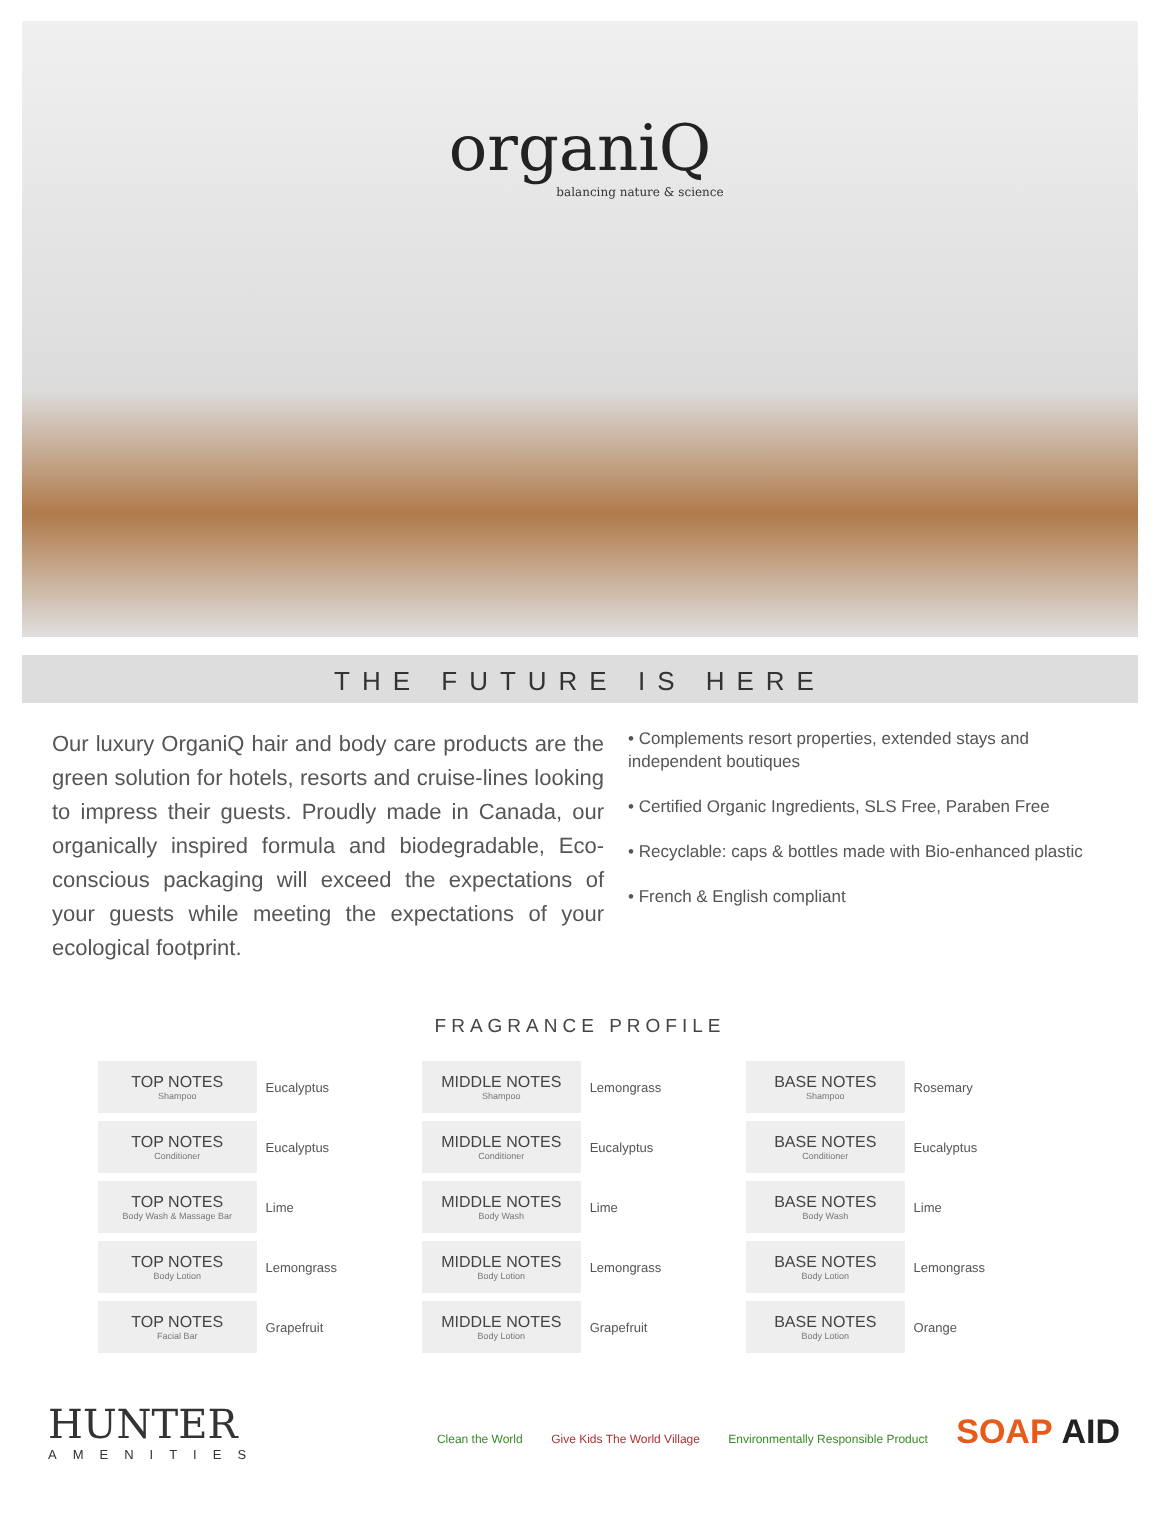organiQ
balancing nature & science
THE FUTURE IS HERE
Our luxury OrganiQ hair and body care products are the green solution for hotels, resorts and cruise-lines looking to impress their guests. Proudly made in Canada, our organically inspired formula and biodegradable, Eco-conscious packaging will exceed the expectations of your guests while meeting the expectations of your ecological footprint.
• Complements resort properties, extended stays and independent boutiques
• Certified Organic Ingredients, SLS Free, Paraben Free
• Recyclable: caps & bottles made with Bio-enhanced plastic
• French & English compliant
FRAGRANCE PROFILE
| TOP NOTES Shampoo | Eucalyptus | MIDDLE NOTES Shampoo | Lemongrass | BASE NOTES Shampoo | Rosemary |
| TOP NOTES Conditioner | Eucalyptus | MIDDLE NOTES Conditioner | Eucalyptus | BASE NOTES Conditioner | Eucalyptus |
| TOP NOTES Body Wash & Massage Bar | Lime | MIDDLE NOTES Body Wash | Lime | BASE NOTES Body Wash | Lime |
| TOP NOTES Body Lotion | Lemongrass | MIDDLE NOTES Body Lotion | Lemongrass | BASE NOTES Body Lotion | Lemongrass |
| TOP NOTES Facial Bar | Grapefruit | MIDDLE NOTES Body Lotion | Grapefruit | BASE NOTES Body Lotion | Orange |
HUNTER
AMENITIES
Clean the World Give Kids The World Village Environmentally Responsible Product SOAP AID